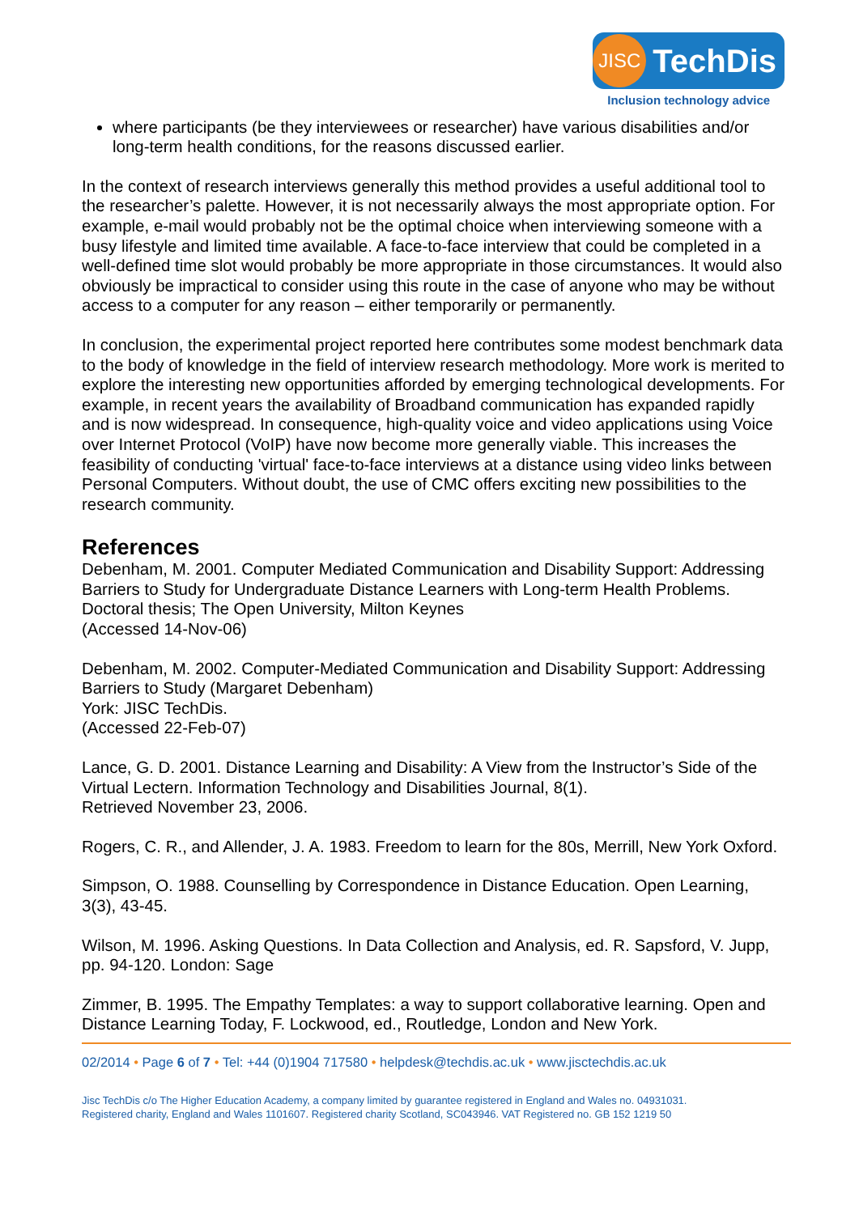JISC TechDis
Inclusion technology advice
where participants (be they interviewees or researcher) have various disabilities and/or long-term health conditions, for the reasons discussed earlier.
In the context of research interviews generally this method provides a useful additional tool to the researcher’s palette. However, it is not necessarily always the most appropriate option. For example, e-mail would probably not be the optimal choice when interviewing someone with a busy lifestyle and limited time available. A face-to-face interview that could be completed in a well-defined time slot would probably be more appropriate in those circumstances. It would also obviously be impractical to consider using this route in the case of anyone who may be without access to a computer for any reason – either temporarily or permanently.
In conclusion, the experimental project reported here contributes some modest benchmark data to the body of knowledge in the field of interview research methodology. More work is merited to explore the interesting new opportunities afforded by emerging technological developments. For example, in recent years the availability of Broadband communication has expanded rapidly and is now widespread. In consequence, high-quality voice and video applications using Voice over Internet Protocol (VoIP) have now become more generally viable. This increases the feasibility of conducting 'virtual' face-to-face interviews at a distance using video links between Personal Computers. Without doubt, the use of CMC offers exciting new possibilities to the research community.
References
Debenham, M. 2001. Computer Mediated Communication and Disability Support: Addressing Barriers to Study for Undergraduate Distance Learners with Long-term Health Problems.
Doctoral thesis; The Open University, Milton Keynes
(Accessed 14-Nov-06)
Debenham, M. 2002. Computer-Mediated Communication and Disability Support: Addressing Barriers to Study (Margaret Debenham)
York: JISC TechDis.
(Accessed 22-Feb-07)
Lance, G. D. 2001. Distance Learning and Disability: A View from the Instructor’s Side of the Virtual Lectern. Information Technology and Disabilities Journal, 8(1).
Retrieved November 23, 2006.
Rogers, C. R., and Allender, J. A. 1983. Freedom to learn for the 80s, Merrill, New York Oxford.
Simpson, O. 1988. Counselling by Correspondence in Distance Education. Open Learning, 3(3), 43-45.
Wilson, M. 1996. Asking Questions. In Data Collection and Analysis, ed. R. Sapsford, V. Jupp, pp. 94-120. London: Sage
Zimmer, B. 1995. The Empathy Templates: a way to support collaborative learning. Open and Distance Learning Today, F. Lockwood, ed., Routledge, London and New York.
02/2014 • Page 6 of 7 • Tel: +44 (0)1904 717580 • helpdesk@techdis.ac.uk • www.jisctechdis.ac.uk
Jisc TechDis c/o The Higher Education Academy, a company limited by guarantee registered in England and Wales no. 04931031.
Registered charity, England and Wales 1101607. Registered charity Scotland, SC043946. VAT Registered no. GB 152 1219 50